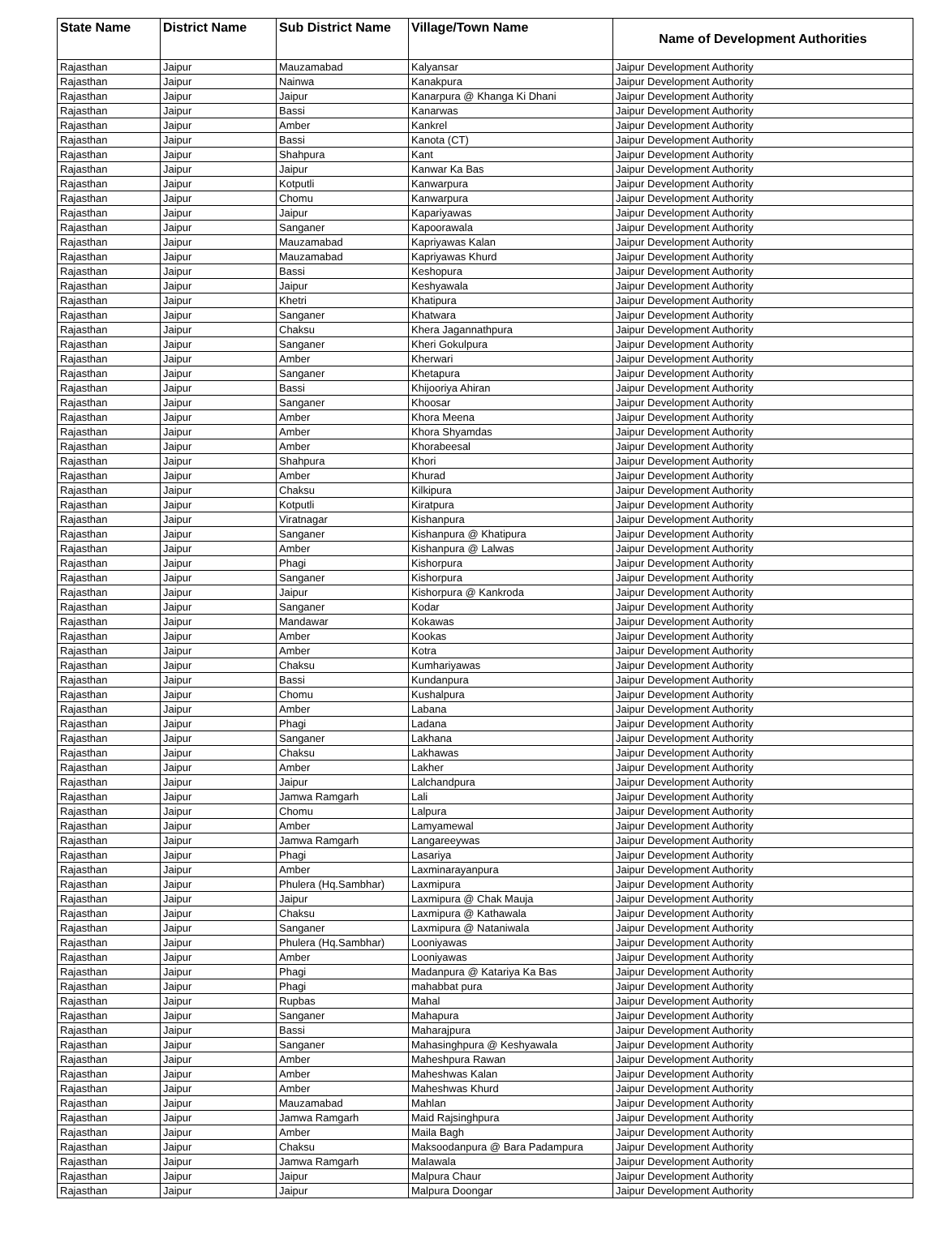| State Name | District Name | Sub District Name | Village/Town Name | Name of Development Authorities |
| --- | --- | --- | --- | --- |
| Rajasthan | Jaipur | Mauzamabad | Kalyansar | Jaipur Development Authority |
| Rajasthan | Jaipur | Nainwa | Kanakpura | Jaipur Development Authority |
| Rajasthan | Jaipur | Jaipur | Kanarpura @ Khanga Ki Dhani | Jaipur Development Authority |
| Rajasthan | Jaipur | Bassi | Kanarwas | Jaipur Development Authority |
| Rajasthan | Jaipur | Amber | Kankrel | Jaipur Development Authority |
| Rajasthan | Jaipur | Bassi | Kanota (CT) | Jaipur Development Authority |
| Rajasthan | Jaipur | Shahpura | Kant | Jaipur Development Authority |
| Rajasthan | Jaipur | Jaipur | Kanwar Ka Bas | Jaipur Development Authority |
| Rajasthan | Jaipur | Kotputli | Kanwarpura | Jaipur Development Authority |
| Rajasthan | Jaipur | Chomu | Kanwarpura | Jaipur Development Authority |
| Rajasthan | Jaipur | Jaipur | Kapariyawas | Jaipur Development Authority |
| Rajasthan | Jaipur | Sanganer | Kapoorawala | Jaipur Development Authority |
| Rajasthan | Jaipur | Mauzamabad | Kapriyawas Kalan | Jaipur Development Authority |
| Rajasthan | Jaipur | Mauzamabad | Kapriyawas Khurd | Jaipur Development Authority |
| Rajasthan | Jaipur | Bassi | Keshopura | Jaipur Development Authority |
| Rajasthan | Jaipur | Jaipur | Keshyawala | Jaipur Development Authority |
| Rajasthan | Jaipur | Khetri | Khatipura | Jaipur Development Authority |
| Rajasthan | Jaipur | Sanganer | Khatwara | Jaipur Development Authority |
| Rajasthan | Jaipur | Chaksu | Khera Jagannathpura | Jaipur Development Authority |
| Rajasthan | Jaipur | Sanganer | Kheri Gokulpura | Jaipur Development Authority |
| Rajasthan | Jaipur | Amber | Kherwari | Jaipur Development Authority |
| Rajasthan | Jaipur | Sanganer | Khetapura | Jaipur Development Authority |
| Rajasthan | Jaipur | Bassi | Khijooriya Ahiran | Jaipur Development Authority |
| Rajasthan | Jaipur | Sanganer | Khoosar | Jaipur Development Authority |
| Rajasthan | Jaipur | Amber | Khora Meena | Jaipur Development Authority |
| Rajasthan | Jaipur | Amber | Khora Shyamdas | Jaipur Development Authority |
| Rajasthan | Jaipur | Amber | Khorabeesal | Jaipur Development Authority |
| Rajasthan | Jaipur | Shahpura | Khori | Jaipur Development Authority |
| Rajasthan | Jaipur | Amber | Khurad | Jaipur Development Authority |
| Rajasthan | Jaipur | Chaksu | Kilkipura | Jaipur Development Authority |
| Rajasthan | Jaipur | Kotputli | Kiratpura | Jaipur Development Authority |
| Rajasthan | Jaipur | Viratnagar | Kishanpura | Jaipur Development Authority |
| Rajasthan | Jaipur | Sanganer | Kishanpura @ Khatipura | Jaipur Development Authority |
| Rajasthan | Jaipur | Amber | Kishanpura @ Lalwas | Jaipur Development Authority |
| Rajasthan | Jaipur | Phagi | Kishorpura | Jaipur Development Authority |
| Rajasthan | Jaipur | Sanganer | Kishorpura | Jaipur Development Authority |
| Rajasthan | Jaipur | Jaipur | Kishorpura @ Kankroda | Jaipur Development Authority |
| Rajasthan | Jaipur | Sanganer | Kodar | Jaipur Development Authority |
| Rajasthan | Jaipur | Mandawar | Kokawas | Jaipur Development Authority |
| Rajasthan | Jaipur | Amber | Kookas | Jaipur Development Authority |
| Rajasthan | Jaipur | Amber | Kotra | Jaipur Development Authority |
| Rajasthan | Jaipur | Chaksu | Kumhariyawas | Jaipur Development Authority |
| Rajasthan | Jaipur | Bassi | Kundanpura | Jaipur Development Authority |
| Rajasthan | Jaipur | Chomu | Kushalpura | Jaipur Development Authority |
| Rajasthan | Jaipur | Amber | Labana | Jaipur Development Authority |
| Rajasthan | Jaipur | Phagi | Ladana | Jaipur Development Authority |
| Rajasthan | Jaipur | Sanganer | Lakhana | Jaipur Development Authority |
| Rajasthan | Jaipur | Chaksu | Lakhawas | Jaipur Development Authority |
| Rajasthan | Jaipur | Amber | Lakher | Jaipur Development Authority |
| Rajasthan | Jaipur | Jaipur | Lalchandpura | Jaipur Development Authority |
| Rajasthan | Jaipur | Jamwa Ramgarh | Lali | Jaipur Development Authority |
| Rajasthan | Jaipur | Chomu | Lalpura | Jaipur Development Authority |
| Rajasthan | Jaipur | Amber | Lamyamewal | Jaipur Development Authority |
| Rajasthan | Jaipur | Jamwa Ramgarh | Langareeywas | Jaipur Development Authority |
| Rajasthan | Jaipur | Phagi | Lasariya | Jaipur Development Authority |
| Rajasthan | Jaipur | Amber | Laxminarayanpura | Jaipur Development Authority |
| Rajasthan | Jaipur | Phulera (Hq.Sambhar) | Laxmipura | Jaipur Development Authority |
| Rajasthan | Jaipur | Jaipur | Laxmipura @ Chak Mauja | Jaipur Development Authority |
| Rajasthan | Jaipur | Chaksu | Laxmipura @ Kathawala | Jaipur Development Authority |
| Rajasthan | Jaipur | Sanganer | Laxmipura @ Nataniwala | Jaipur Development Authority |
| Rajasthan | Jaipur | Phulera (Hq.Sambhar) | Looniyawas | Jaipur Development Authority |
| Rajasthan | Jaipur | Amber | Looniyawas | Jaipur Development Authority |
| Rajasthan | Jaipur | Phagi | Madanpura @ Katariya Ka Bas | Jaipur Development Authority |
| Rajasthan | Jaipur | Phagi | mahabbat pura | Jaipur Development Authority |
| Rajasthan | Jaipur | Rupbas | Mahal | Jaipur Development Authority |
| Rajasthan | Jaipur | Sanganer | Mahapura | Jaipur Development Authority |
| Rajasthan | Jaipur | Bassi | Maharajpura | Jaipur Development Authority |
| Rajasthan | Jaipur | Sanganer | Mahasinghpura @ Keshyawala | Jaipur Development Authority |
| Rajasthan | Jaipur | Amber | Maheshpura Rawan | Jaipur Development Authority |
| Rajasthan | Jaipur | Amber | Maheshwas Kalan | Jaipur Development Authority |
| Rajasthan | Jaipur | Amber | Maheshwas Khurd | Jaipur Development Authority |
| Rajasthan | Jaipur | Mauzamabad | Mahlan | Jaipur Development Authority |
| Rajasthan | Jaipur | Jamwa Ramgarh | Maid Rajsinghpura | Jaipur Development Authority |
| Rajasthan | Jaipur | Amber | Maila Bagh | Jaipur Development Authority |
| Rajasthan | Jaipur | Chaksu | Maksoodanpura @ Bara Padampura | Jaipur Development Authority |
| Rajasthan | Jaipur | Jamwa Ramgarh | Malawala | Jaipur Development Authority |
| Rajasthan | Jaipur | Jaipur | Malpura Chaur | Jaipur Development Authority |
| Rajasthan | Jaipur | Jaipur | Malpura Doongar | Jaipur Development Authority |